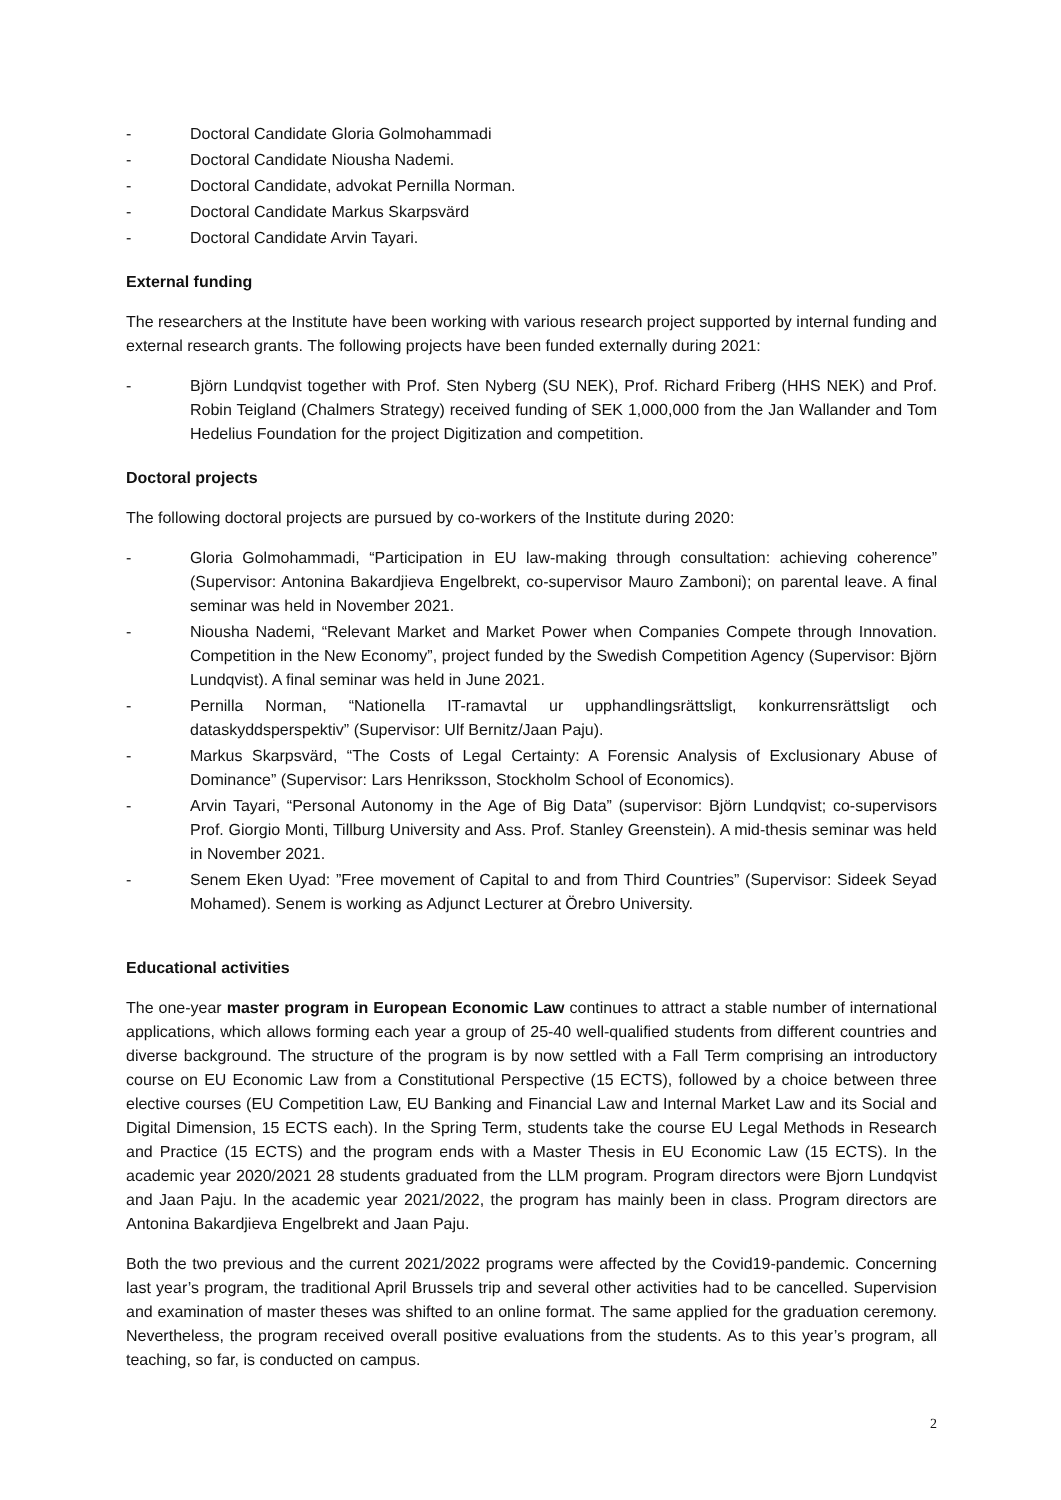- Doctoral Candidate Gloria Golmohammadi
- Doctoral Candidate Niousha Nademi.
- Doctoral Candidate, advokat Pernilla Norman.
- Doctoral Candidate Markus Skarpsvärd
- Doctoral Candidate Arvin Tayari.
External funding
The researchers at the Institute have been working with various research project supported by internal funding and external research grants. The following projects have been funded externally during 2021:
- Björn Lundqvist together with Prof. Sten Nyberg (SU NEK), Prof. Richard Friberg (HHS NEK) and Prof. Robin Teigland (Chalmers Strategy) received funding of SEK 1,000,000 from the Jan Wallander and Tom Hedelius Foundation for the project Digitization and competition.
Doctoral projects
The following doctoral projects are pursued by co-workers of the Institute during 2020:
- Gloria Golmohammadi, “Participation in EU law-making through consultation: achieving coherence” (Supervisor: Antonina Bakardjieva Engelbrekt, co-supervisor Mauro Zamboni); on parental leave. A final seminar was held in November 2021.
- Niousha Nademi, “Relevant Market and Market Power when Companies Compete through Innovation. Competition in the New Economy”, project funded by the Swedish Competition Agency (Supervisor: Björn Lundqvist). A final seminar was held in June 2021.
- Pernilla Norman, “Nationella IT-ramavtal ur upphandlingsrättsligt, konkurrensrättsligt och dataskyddsperspektiv” (Supervisor: Ulf Bernitz/Jaan Paju).
- Markus Skarpsvärd, “The Costs of Legal Certainty: A Forensic Analysis of Exclusionary Abuse of Dominance” (Supervisor: Lars Henriksson, Stockholm School of Economics).
- Arvin Tayari, “Personal Autonomy in the Age of Big Data” (supervisor: Björn Lundqvist; co-supervisors Prof. Giorgio Monti, Tillburg University and Ass. Prof. Stanley Greenstein). A mid-thesis seminar was held in November 2021.
- Senem Eken Uyad: ”Free movement of Capital to and from Third Countries” (Supervisor: Sideek Seyad Mohamed). Senem is working as Adjunct Lecturer at Örebro University.
Educational activities
The one-year master program in European Economic Law continues to attract a stable number of international applications, which allows forming each year a group of 25-40 well-qualified students from different countries and diverse background. The structure of the program is by now settled with a Fall Term comprising an introductory course on EU Economic Law from a Constitutional Perspective (15 ECTS), followed by a choice between three elective courses (EU Competition Law, EU Banking and Financial Law and Internal Market Law and its Social and Digital Dimension, 15 ECTS each). In the Spring Term, students take the course EU Legal Methods in Research and Practice (15 ECTS) and the program ends with a Master Thesis in EU Economic Law (15 ECTS). In the academic year 2020/2021 28 students graduated from the LLM program. Program directors were Bjorn Lundqvist and Jaan Paju. In the academic year 2021/2022, the program has mainly been in class. Program directors are Antonina Bakardjieva Engelbrekt and Jaan Paju.
Both the two previous and the current 2021/2022 programs were affected by the Covid19-pandemic. Concerning last year’s program, the traditional April Brussels trip and several other activities had to be cancelled. Supervision and examination of master theses was shifted to an online format. The same applied for the graduation ceremony. Nevertheless, the program received overall positive evaluations from the students. As to this year’s program, all teaching, so far, is conducted on campus.
2